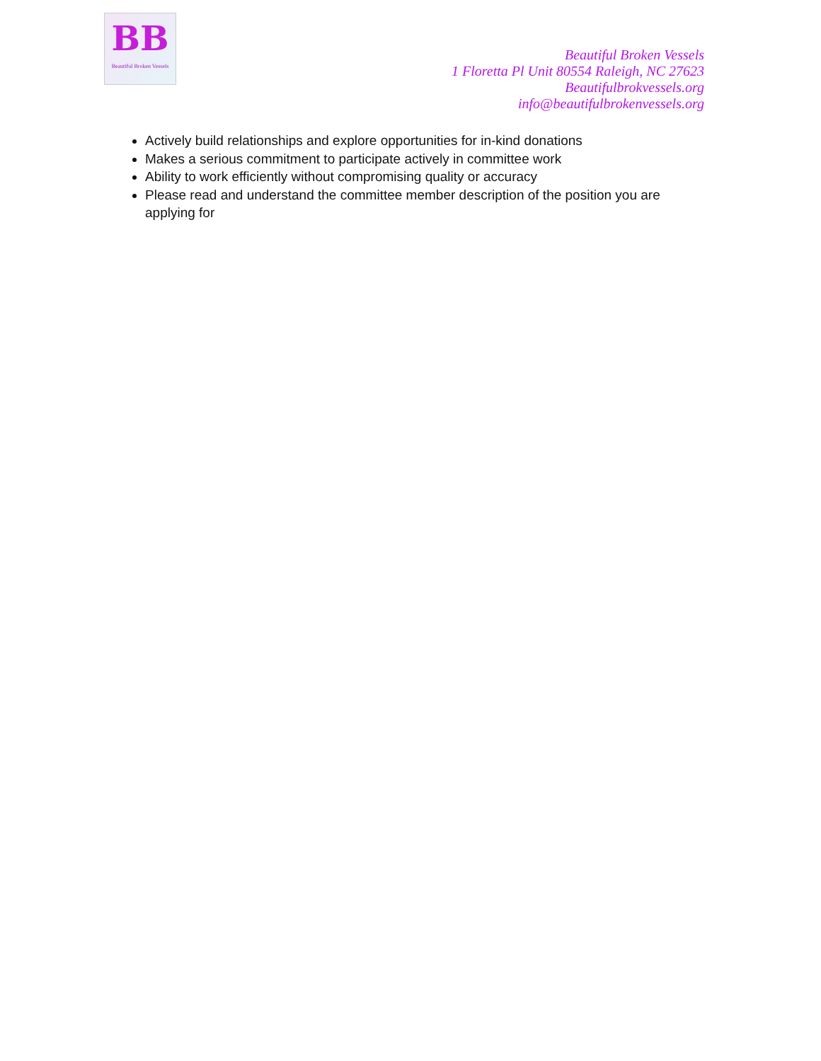BB
Beautiful Broken Vessels
Beautiful Broken Vessels
1 Floretta Pl Unit 80554 Raleigh, NC 27623
Beautifulbrokvessels.org
info@beautifulbrokenvessels.org
Actively build relationships and explore opportunities for in-kind donations
Makes a serious commitment to participate actively in committee work
Ability to work efficiently without compromising quality or accuracy
Please read and understand the committee member description of the position you are applying for